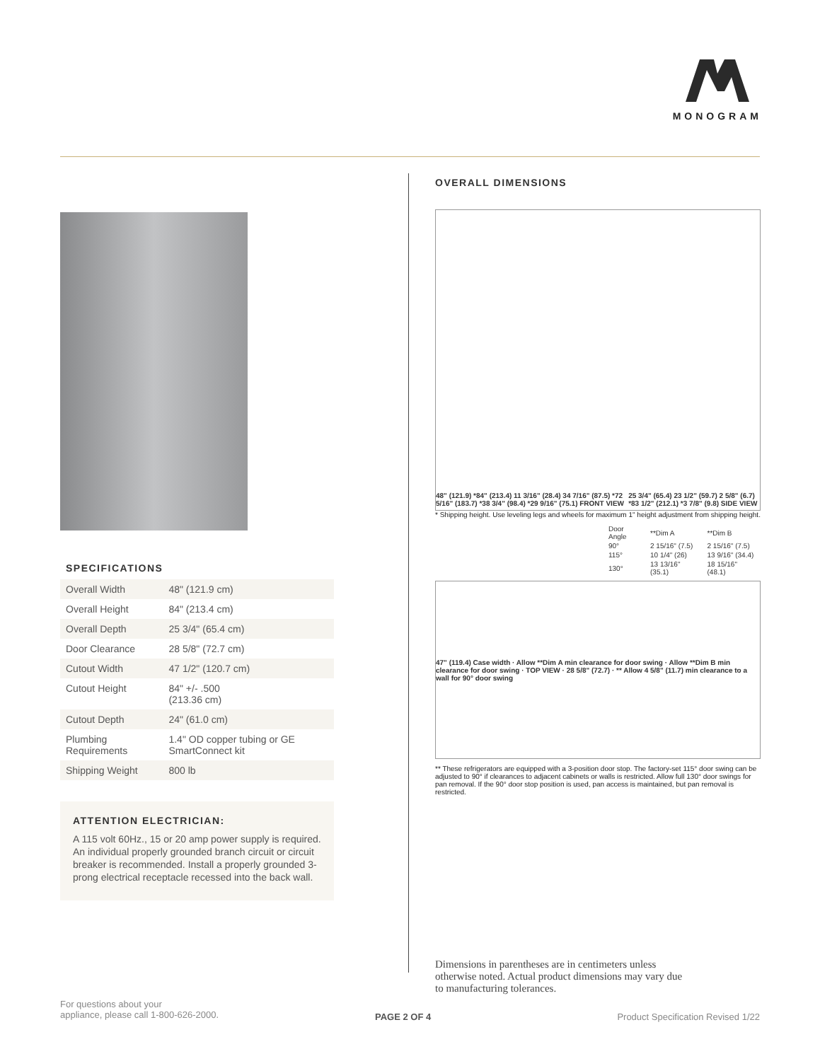MONOGRAM
SPECIFICATIONS
| Overall Width | 48" (121.9 cm) |
| Overall Height | 84" (213.4 cm) |
| Overall Depth | 25 3/4" (65.4 cm) |
| Door Clearance | 28 5/8" (72.7 cm) |
| Cutout Width | 47 1/2" (120.7 cm) |
| Cutout Height | 84" +/- .500 (213.36 cm) |
| Cutout Depth | 24" (61.0 cm) |
| Plumbing Requirements | 1.4" OD copper tubing or GE SmartConnect kit |
| Shipping Weight | 800 lb |
ATTENTION ELECTRICIAN:
A 115 volt 60Hz., 15 or 20 amp power supply is required. An individual properly grounded branch circuit or circuit breaker is recommended. Install a properly grounded 3-prong electrical receptacle recessed into the back wall.
OVERALL DIMENSIONS
48" (121.9) *84" (213.4) 11 3/16" (28.4) 34 7/16" (87.5) *72 5/16" (183.7) *38 3/4" (98.4) *29 9/16" (75.1) FRONT VIEW 25 3/4" (65.4) 23 1/2" (59.7) 2 5/8" (6.7) *83 1/2" (212.1) *3 7/8" (9.8) SIDE VIEW
* Shipping height. Use leveling legs and wheels for maximum 1" height adjustment from shipping height.
| Door Angle | **Dim A | **Dim B |
| --- | --- | --- |
| 90° | 2 15/16" (7.5) | 2 15/16" (7.5) |
| 115° | 10 1/4" (26) | 13 9/16" (34.4) |
| 130° | 13 13/16" (35.1) | 18 15/16" (48.1) |
47" (119.4) Case width · Allow **Dim A min clearance for door swing · Allow **Dim B min clearance for door swing · TOP VIEW · 28 5/8" (72.7) · ** Allow 4 5/8" (11.7) min clearance to a wall for 90° door swing
** These refrigerators are equipped with a 3-position door stop. The factory-set 115° door swing can be adjusted to 90° if clearances to adjacent cabinets or walls is restricted. Allow full 130° door swings for pan removal. If the 90° door stop position is used, pan access is maintained, but pan removal is restricted.
Dimensions in parentheses are in centimeters unless otherwise noted. Actual product dimensions may vary due to manufacturing tolerances.
For questions about your
appliance, please call 1-800-626-2000.
PAGE 2 OF 4
Product Specification Revised 1/22